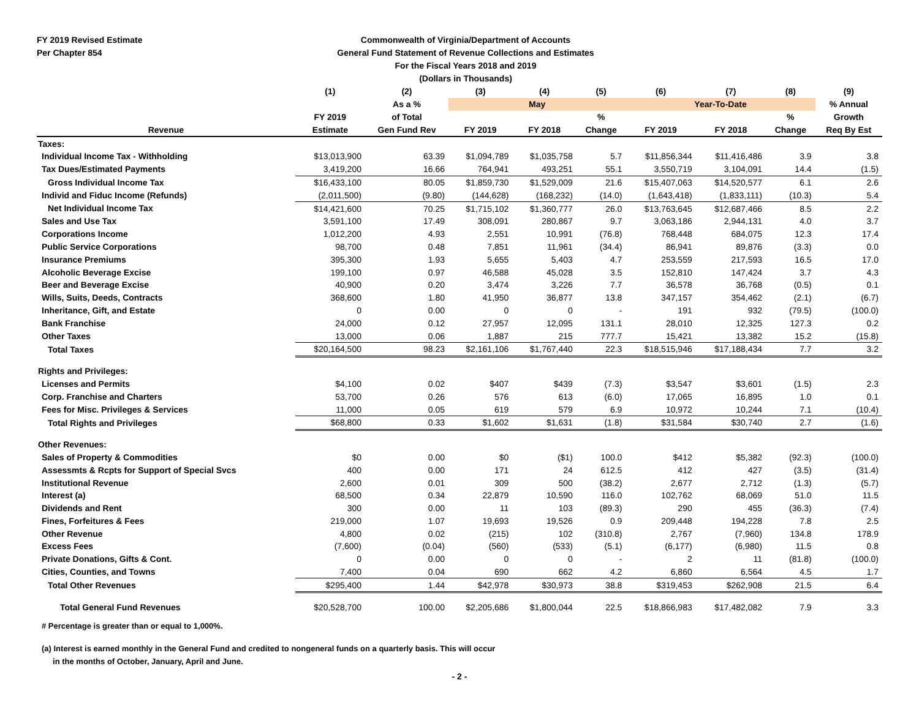FY 2019 Revised Estimate
Per Chapter 854
Commonwealth of Virginia/Department of Accounts
General Fund Statement of Revenue Collections and Estimates
For the Fiscal Years 2018 and 2019
(Dollars in Thousands)
| | (1) | (2) | (3) | (4) | (5) | (6) | (7) | (8) | (9) |
| --- | --- | --- | --- | --- | --- | --- | --- | --- | --- |
| | | As a % | May | | | Year-To-Date | | | % Annual |
| | FY 2019 | of Total | | | % | | | % | Growth |
| Revenue | Estimate | Gen Fund Rev | FY 2019 | FY 2018 | Change | FY 2019 | FY 2018 | Change | Req By Est |
| Taxes: | | | | | | | | | |
| Individual Income Tax - Withholding | $13,013,900 | 63.39 | $1,094,789 | $1,035,758 | 5.7 | $11,856,344 | $11,416,486 | 3.9 | 3.8 |
| Tax Dues/Estimated Payments | 3,419,200 | 16.66 | 764,941 | 493,251 | 55.1 | 3,550,719 | 3,104,091 | 14.4 | (1.5) |
| Gross Individual Income Tax | $16,433,100 | 80.05 | $1,859,730 | $1,529,009 | 21.6 | $15,407,063 | $14,520,577 | 6.1 | 2.6 |
| Individ and Fiduc Income (Refunds) | (2,011,500) | (9.80) | (144,628) | (168,232) | (14.0) | (1,643,418) | (1,833,111) | (10.3) | 5.4 |
| Net Individual Income Tax | $14,421,600 | 70.25 | $1,715,102 | $1,360,777 | 26.0 | $13,763,645 | $12,687,466 | 8.5 | 2.2 |
| Sales and Use Tax | 3,591,100 | 17.49 | 308,091 | 280,867 | 9.7 | 3,063,186 | 2,944,131 | 4.0 | 3.7 |
| Corporations Income | 1,012,200 | 4.93 | 2,551 | 10,991 | (76.8) | 768,448 | 684,075 | 12.3 | 17.4 |
| Public Service Corporations | 98,700 | 0.48 | 7,851 | 11,961 | (34.4) | 86,941 | 89,876 | (3.3) | 0.0 |
| Insurance Premiums | 395,300 | 1.93 | 5,655 | 5,403 | 4.7 | 253,559 | 217,593 | 16.5 | 17.0 |
| Alcoholic Beverage Excise | 199,100 | 0.97 | 46,588 | 45,028 | 3.5 | 152,810 | 147,424 | 3.7 | 4.3 |
| Beer and Beverage Excise | 40,900 | 0.20 | 3,474 | 3,226 | 7.7 | 36,578 | 36,768 | (0.5) | 0.1 |
| Wills, Suits, Deeds, Contracts | 368,600 | 1.80 | 41,950 | 36,877 | 13.8 | 347,157 | 354,462 | (2.1) | (6.7) |
| Inheritance, Gift, and Estate | 0 | 0.00 | 0 | 0 | - | 191 | 932 | (79.5) | (100.0) |
| Bank Franchise | 24,000 | 0.12 | 27,957 | 12,095 | 131.1 | 28,010 | 12,325 | 127.3 | 0.2 |
| Other Taxes | 13,000 | 0.06 | 1,887 | 215 | 777.7 | 15,421 | 13,382 | 15.2 | (15.8) |
| Total Taxes | $20,164,500 | 98.23 | $2,161,106 | $1,767,440 | 22.3 | $18,515,946 | $17,188,434 | 7.7 | 3.2 |
| Rights and Privileges: | | | | | | | | | |
| Licenses and Permits | $4,100 | 0.02 | $407 | $439 | (7.3) | $3,547 | $3,601 | (1.5) | 2.3 |
| Corp. Franchise and Charters | 53,700 | 0.26 | 576 | 613 | (6.0) | 17,065 | 16,895 | 1.0 | 0.1 |
| Fees for Misc. Privileges & Services | 11,000 | 0.05 | 619 | 579 | 6.9 | 10,972 | 10,244 | 7.1 | (10.4) |
| Total Rights and Privileges | $68,800 | 0.33 | $1,602 | $1,631 | (1.8) | $31,584 | $30,740 | 2.7 | (1.6) |
| Other Revenues: | | | | | | | | | |
| Sales of Property & Commodities | $0 | 0.00 | $0 | ($1) | 100.0 | $412 | $5,382 | (92.3) | (100.0) |
| Assessmts & Rcpts for Support of Special Svcs | 400 | 0.00 | 171 | 24 | 612.5 | 412 | 427 | (3.5) | (31.4) |
| Institutional Revenue | 2,600 | 0.01 | 309 | 500 | (38.2) | 2,677 | 2,712 | (1.3) | (5.7) |
| Interest (a) | 68,500 | 0.34 | 22,879 | 10,590 | 116.0 | 102,762 | 68,069 | 51.0 | 11.5 |
| Dividends and Rent | 300 | 0.00 | 11 | 103 | (89.3) | 290 | 455 | (36.3) | (7.4) |
| Fines, Forfeitures & Fees | 219,000 | 1.07 | 19,693 | 19,526 | 0.9 | 209,448 | 194,228 | 7.8 | 2.5 |
| Other Revenue | 4,800 | 0.02 | (215) | 102 | (310.8) | 2,767 | (7,960) | 134.8 | 178.9 |
| Excess Fees | (7,600) | (0.04) | (560) | (533) | (5.1) | (6,177) | (6,980) | 11.5 | 0.8 |
| Private Donations, Gifts & Cont. | 0 | 0.00 | 0 | 0 | - | 2 | 11 | (81.8) | (100.0) |
| Cities, Counties, and Towns | 7,400 | 0.04 | 690 | 662 | 4.2 | 6,860 | 6,564 | 4.5 | 1.7 |
| Total Other Revenues | $295,400 | 1.44 | $42,978 | $30,973 | 38.8 | $319,453 | $262,908 | 21.5 | 6.4 |
| Total General Fund Revenues | $20,528,700 | 100.00 | $2,205,686 | $1,800,044 | 22.5 | $18,866,983 | $17,482,082 | 7.9 | 3.3 |
# Percentage is greater than or equal to 1,000%.
(a) Interest is earned monthly in the General Fund and credited to nongeneral funds on a quarterly basis. This will occur
in the months of October, January, April and June.
- 2 -